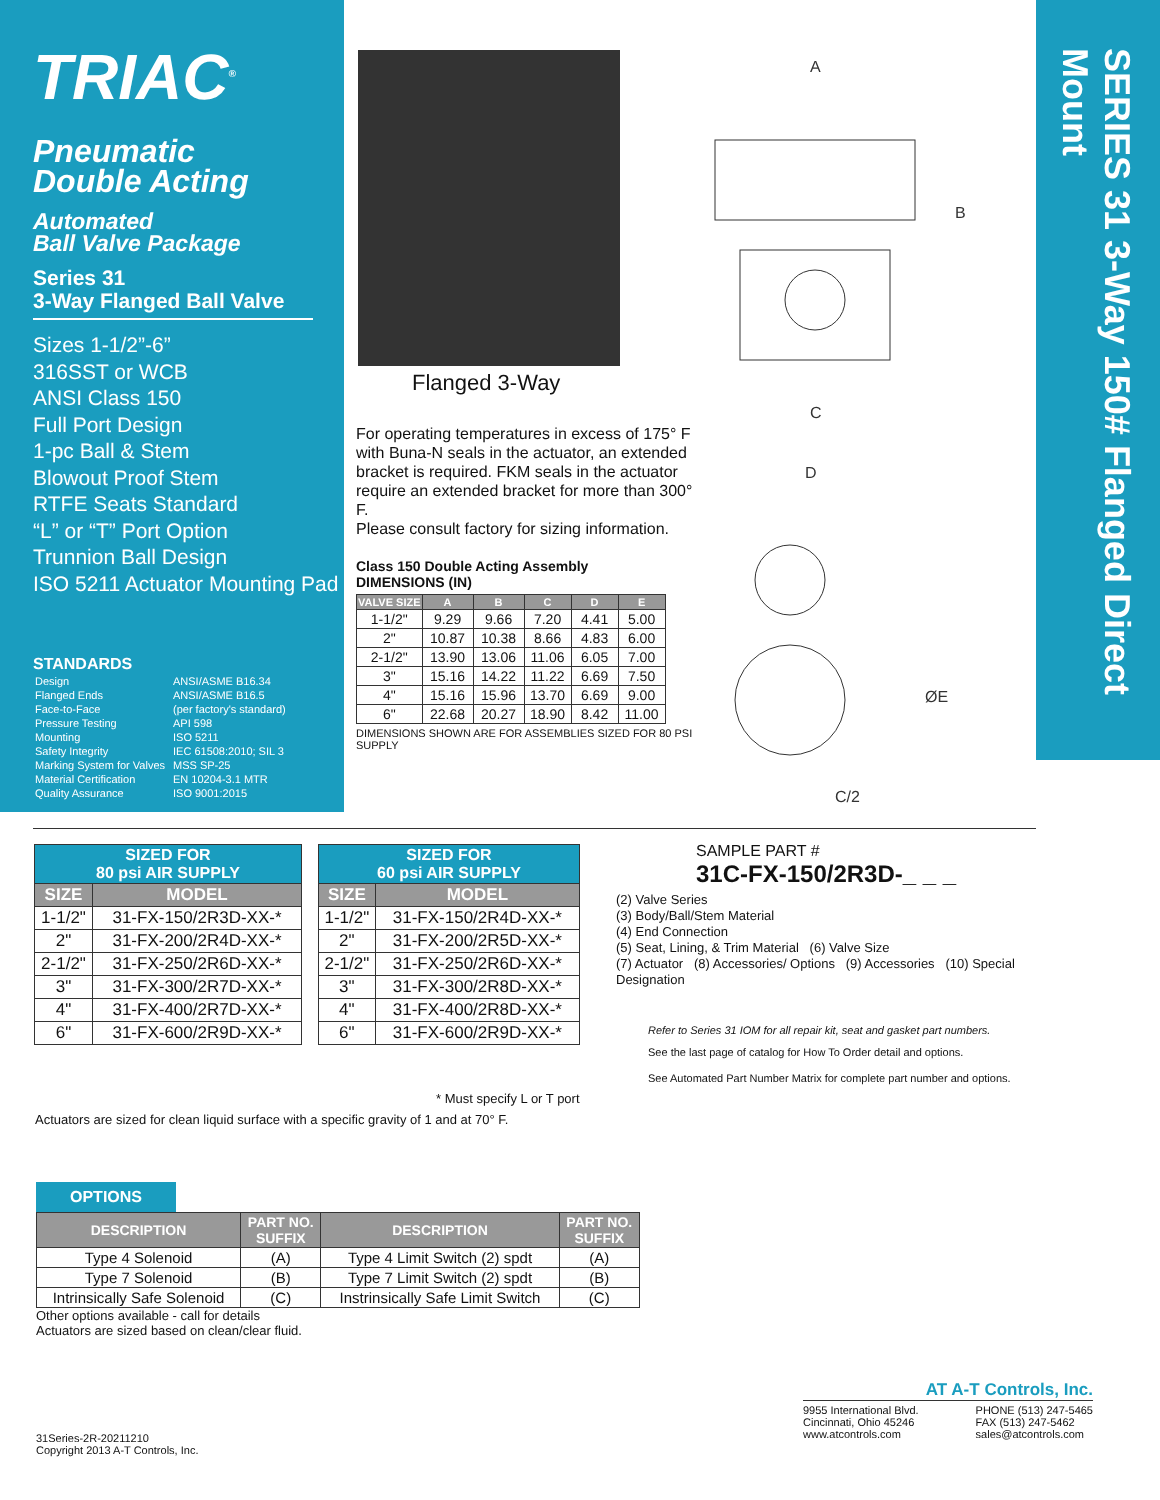TRIAC<sup>®</sup>
Pneumatic
Double Acting
Automated
Ball Valve Package
Series 31
3-Way Flanged Ball Valve
Sizes 1-1/2”-6”
316SST or WCB
ANSI Class 150
Full Port Design
1-pc Ball & Stem
Blowout Proof Stem
RTFE Seats Standard
“L” or “T” Port Option
Trunnion Ball Design
ISO 5211 Actuator Mounting Pad
STANDARDS
| Design | ANSI/ASME B16.34 |
| Flanged Ends | ANSI/ASME B16.5 |
| Face-to-Face | (per factory's standard) |
| Pressure Testing | API 598 |
| Mounting | ISO 5211 |
| Safety Integrity | IEC 61508:2010; SIL 3 |
| Marking System for Valves | MSS SP-25 |
| Material Certification | EN 10204-3.1 MTR |
| Quality Assurance | ISO 9001:2015 |
SERIES 31 3-Way 150# Flanged Direct Mount
Flanged 3-Way
For operating temperatures in excess of 175° F with Buna-N seals in the actuator, an extended bracket is required. FKM seals in the actuator require an extended bracket for more than 300° F.
Please consult factory for sizing information.
Class 150 Double Acting Assembly
DIMENSIONS (IN)
| VALVE SIZE | A | B | C | D | E |
| --- | --- | --- | --- | --- | --- |
| 1-1/2" | 9.29 | 9.66 | 7.20 | 4.41 | 5.00 |
| 2" | 10.87 | 10.38 | 8.66 | 4.83 | 6.00 |
| 2-1/2" | 13.90 | 13.06 | 11.06 | 6.05 | 7.00 |
| 3" | 15.16 | 14.22 | 11.22 | 6.69 | 7.50 |
| 4" | 15.16 | 15.96 | 13.70 | 6.69 | 9.00 |
| 6" | 22.68 | 20.27 | 18.90 | 8.42 | 11.00 |
DIMENSIONS SHOWN ARE FOR ASSEMBLIES SIZED FOR 80 PSI SUPPLY
A
B
C
D
ØE
C/2
| SIZED FOR 80 psi AIR SUPPLY | |
| --- | --- |
| SIZE | MODEL |
| 1-1/2" | 31-FX-150/2R3D-XX-* |
| 2" | 31-FX-200/2R4D-XX-* |
| 2-1/2" | 31-FX-250/2R6D-XX-* |
| 3" | 31-FX-300/2R7D-XX-* |
| 4" | 31-FX-400/2R7D-XX-* |
| 6" | 31-FX-600/2R9D-XX-* |
| SIZED FOR 60 psi AIR SUPPLY | |
| --- | --- |
| SIZE | MODEL |
| 1-1/2" | 31-FX-150/2R4D-XX-* |
| 2" | 31-FX-200/2R5D-XX-* |
| 2-1/2" | 31-FX-250/2R6D-XX-* |
| 3" | 31-FX-300/2R8D-XX-* |
| 4" | 31-FX-400/2R8D-XX-* |
| 6" | 31-FX-600/2R9D-XX-* |
* Must specify L or T port
Actuators are sized for clean liquid surface with a specific gravity of 1 and at 70° F.
SAMPLE PART #
31C-FX-150/2R3D-_ _ _
(2) Valve Series
(3) Body/Ball/Stem Material
(4) End Connection
(5) Seat, Lining, & Trim Material (6) Valve Size
(7) Actuator (8) Accessories/ Options (9) Accessories (10) Special Designation
Refer to Series 31 IOM for all repair kit, seat and gasket part numbers.
See the last page of catalog for How To Order detail and options.
See Automated Part Number Matrix for complete part number and options.
OPTIONS
| DESCRIPTION | PART NO. SUFFIX | DESCRIPTION | PART NO. SUFFIX |
| --- | --- | --- | --- |
| Type 4 Solenoid | (A) | Type 4 Limit Switch (2) spdt | (A) |
| Type 7 Solenoid | (B) | Type 7 Limit Switch (2) spdt | (B) |
| Intrinsically Safe Solenoid | (C) | Instrinsically Safe Limit Switch | (C) |
Other options available - call for details
Actuators are sized based on clean/clear fluid.
31Series-2R-20211210
Copyright 2013 A-T Controls, Inc.
AT A-T Controls, Inc.
9955 International Blvd.
Cincinnati, Ohio 45246
www.atcontrols.com
PHONE (513) 247-5465
FAX (513) 247-5462
sales@atcontrols.com